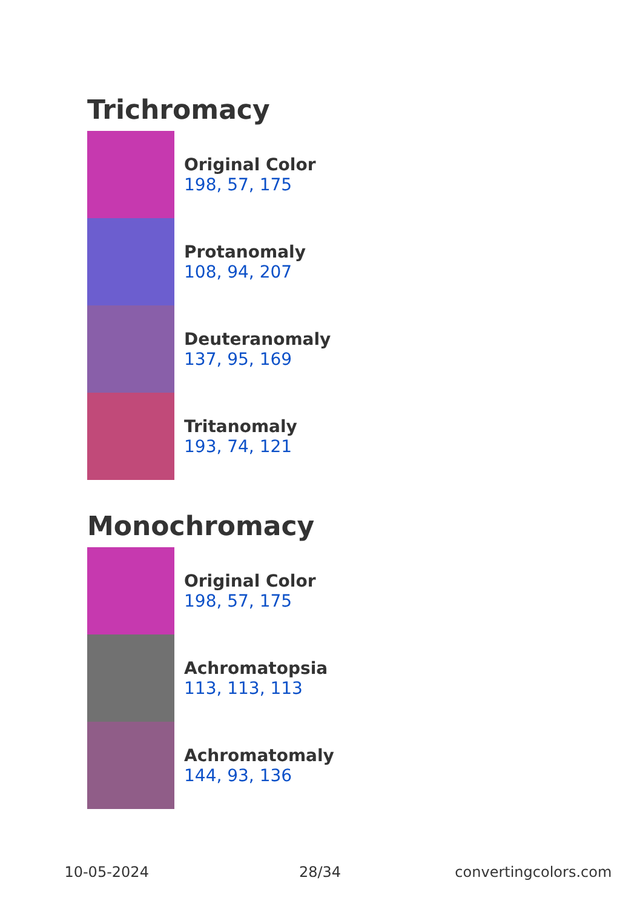Trichromacy
Original Color
198, 57, 175
Protanomaly
108, 94, 207
Deuteranomaly
137, 95, 169
Tritanomaly
193, 74, 121
Monochromacy
Original Color
198, 57, 175
Achromatopsia
113, 113, 113
Achromatomaly
144, 93, 136
10-05-2024 28/34 convertingcolors.com